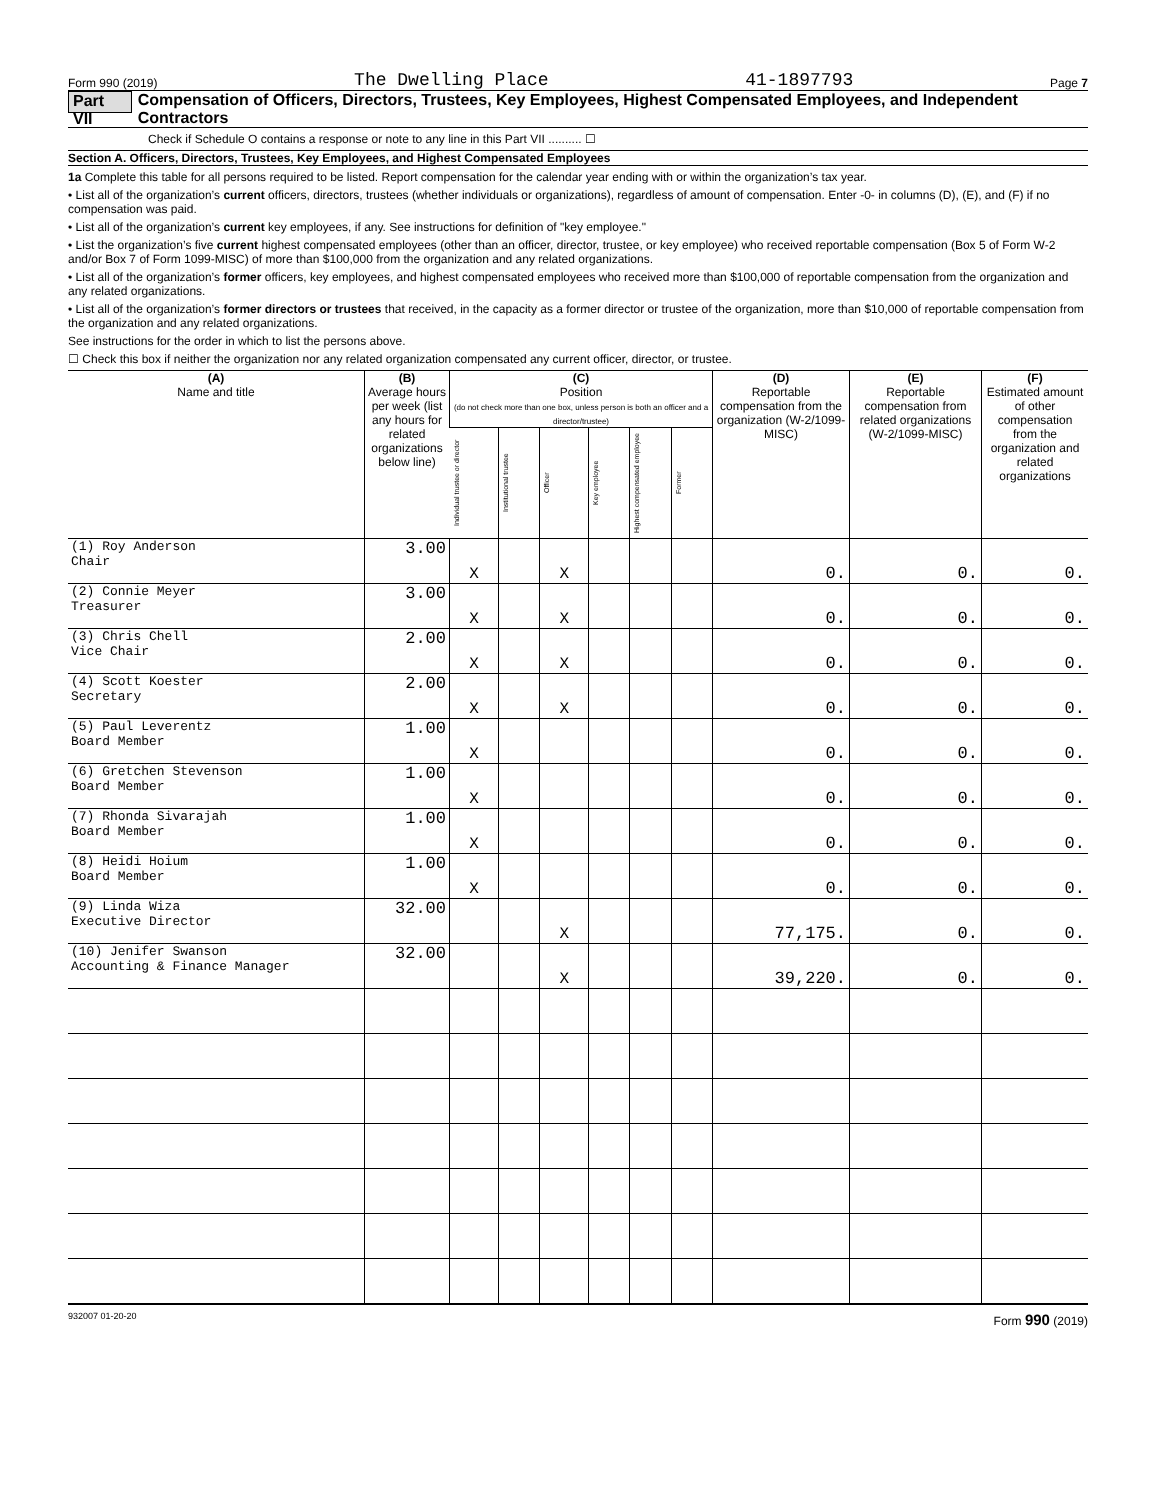Form 990 (2019) The Dwelling Place 41-1897793 Page 7
Part VII Compensation of Officers, Directors, Trustees, Key Employees, Highest Compensated Employees, and Independent Contractors
Check if Schedule O contains a response or note to any line in this Part VII .......... ☐
Section A. Officers, Directors, Trustees, Key Employees, and Highest Compensated Employees
1a Complete this table for all persons required to be listed. Report compensation for the calendar year ending with or within the organization’s tax year.
• List all of the organization’s current officers, directors, trustees (whether individuals or organizations), regardless of amount of compensation. Enter -0- in columns (D), (E), and (F) if no compensation was paid.
• List all of the organization’s current key employees, if any. See instructions for definition of "key employee."
• List the organization’s five current highest compensated employees (other than an officer, director, trustee, or key employee) who received reportable compensation (Box 5 of Form W-2 and/or Box 7 of Form 1099-MISC) of more than $100,000 from the organization and any related organizations.
• List all of the organization’s former officers, key employees, and highest compensated employees who received more than $100,000 of reportable compensation from the organization and any related organizations.
• List all of the organization’s former directors or trustees that received, in the capacity as a former director or trustee of the organization, more than $10,000 of reportable compensation from the organization and any related organizations.
See instructions for the order in which to list the persons above.
☐ Check this box if neither the organization nor any related organization compensated any current officer, director, or trustee.
| (A) Name and title | (B) Average hours per week (list any hours for related organizations below line) | (C) Position (do not check more than one box, unless person is both an officer and a director/trustee) | | | | | | (D) Reportable compensation from the organization (W-2/1099-MISC) | (E) Reportable compensation from related organizations (W-2/1099-MISC) | (F) Estimated amount of other compensation from the organization and related organizations |
| --- | --- | --- | --- | --- | --- | --- | --- | --- | --- | --- |
| | | Individual trustee or director | Institutional trustee | Officer | Key employee | Highest compensated employee | Former | | | |
| (1) Roy Anderson Chair | 3.00 | X | | X | | | | 0. | 0. | 0. |
| (2) Connie Meyer Treasurer | 3.00 | X | | X | | | | 0. | 0. | 0. |
| (3) Chris Chell Vice Chair | 2.00 | X | | X | | | | 0. | 0. | 0. |
| (4) Scott Koester Secretary | 2.00 | X | | X | | | | 0. | 0. | 0. |
| (5) Paul Leverentz Board Member | 1.00 | X | | | | | | 0. | 0. | 0. |
| (6) Gretchen Stevenson Board Member | 1.00 | X | | | | | | 0. | 0. | 0. |
| (7) Rhonda Sivarajah Board Member | 1.00 | X | | | | | | 0. | 0. | 0. |
| (8) Heidi Hoium Board Member | 1.00 | X | | | | | | 0. | 0. | 0. |
| (9) Linda Wiza Executive Director | 32.00 | | | X | | | | 77,175. | 0. | 0. |
| (10) Jenifer Swanson Accounting & Finance Manager | 32.00 | | | X | | | | 39,220. | 0. | 0. |
932007 01-20-20 Form 990 (2019)